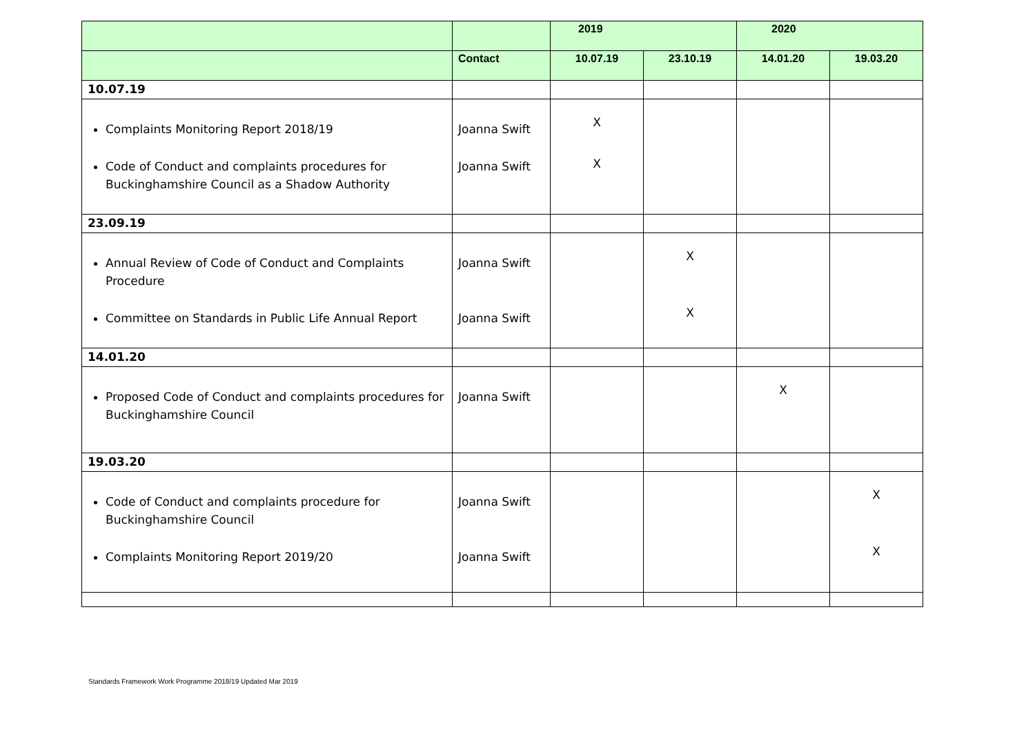| | | 2019 | | 2020 | |
| --- | --- | --- | --- | --- | --- |
| | Contact | 10.07.19 | 23.10.19 | 14.01.20 | 19.03.20 |
| 10.07.19 | | | | | |
| Complaints Monitoring Report 2018/19 Code of Conduct and complaints procedures for Buckinghamshire Council as a Shadow Authority | Joanna Swift Joanna Swift | X X | | | |
| 23.09.19 | | | | | |
| Annual Review of Code of Conduct and Complaints Procedure Committee on Standards in Public Life Annual Report | Joanna Swift Joanna Swift | | X X | | |
| 14.01.20 | | | | | |
| Proposed Code of Conduct and complaints procedures for Buckinghamshire Council | Joanna Swift | | | X | |
| 19.03.20 | | | | | |
| Code of Conduct and complaints procedure for Buckinghamshire Council Complaints Monitoring Report 2019/20 | Joanna Swift Joanna Swift | | | | X X |
Standards Framework Work Programme 2018/19 Updated Mar 2019